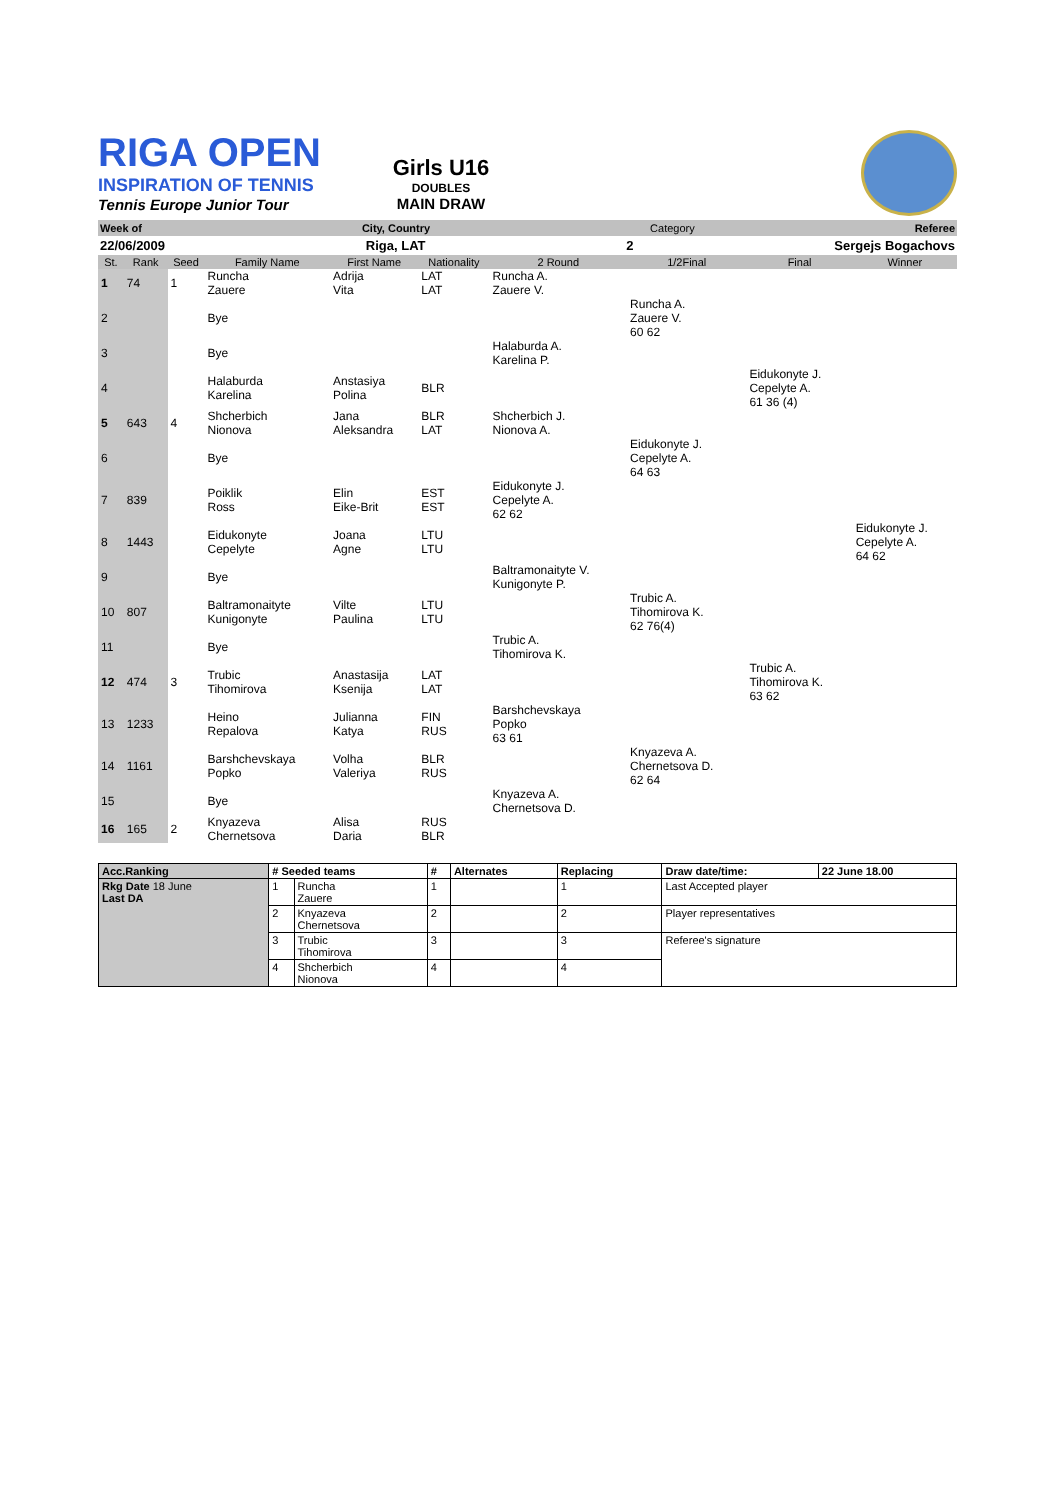RIGA OPEN
INSPIRATION OF TENNIS
Tennis Europe Junior Tour
Girls U16
DOUBLES
MAIN DRAW
Week of City, Country Category Referee
22/06/2009 Riga, LAT 2 Sergejs Bogachovs
| St. | Rank | Seed | Family Name | First Name | Nationality | 2 Round | 1/2Final | Final | Winner |
| --- | --- | --- | --- | --- | --- | --- | --- | --- | --- |
| 1 | 74 | 1 | Runcha Zauere | Adrija Vita | LAT LAT | Runcha A. Zauere V. | | | |
| 2 | | | Bye | | | | Runcha A. Zauere V. 60 62 | | |
| 3 | | | Bye | | | Halaburda A. Karelina P. | | | |
| 4 | | | Halaburda Karelina | Anstasiya Polina | BLR | | | Eidukonyte J. Cepelyte A. 61 36 (4) | |
| 5 | 643 | 4 | Shcherbich Nionova | Jana Aleksandra | BLR LAT | Shcherbich J. Nionova A. | | | |
| 6 | | | Bye | | | | Eidukonyte J. Cepelyte A. 64 63 | | |
| 7 | 839 | | Poiklik Ross | Elin Eike-Brit | EST EST | Eidukonyte J. Cepelyte A. 62 62 | | | |
| 8 | 1443 | | Eidukonyte Cepelyte | Joana Agne | LTU LTU | | | | Eidukonyte J. Cepelyte A. 64 62 |
| 9 | | | Bye | | | Baltramonaityte V. Kunigonyte P. | | | |
| 10 | 807 | | Baltramonaityte Kunigonyte | Vilte Paulina | LTU LTU | | Trubic A. Tihomirova K. 62 76(4) | | |
| 11 | | | Bye | | | Trubic A. Tihomirova K. | | | |
| 12 | 474 | 3 | Trubic Tihomirova | Anastasija Ksenija | LAT LAT | | | Trubic A. Tihomirova K. 63 62 | |
| 13 | 1233 | | Heino Repalova | Julianna Katya | FIN RUS | Barshchevskaya Popko 63 61 | | | |
| 14 | 1161 | | Barshchevskaya Popko | Volha Valeriya | BLR RUS | | Knyazeva A. Chernetsova D. 62 64 | | |
| 15 | | | Bye | | | Knyazeva A. Chernetsova D. | | | |
| 16 | 165 | 2 | Knyazeva Chernetsova | Alisa Daria | RUS BLR | | | | |
| Acc.Ranking | # Seeded teams | | # | Alternates | Replacing | Draw date/time: | 22 June 18.00 |
| --- | --- | --- | --- | --- | --- | --- | --- |
| Rkg Date 18 June Last DA | 1 | Runcha Zauere | 1 | | 1 | Last Accepted player | |
| | 2 | Knyazeva Chernetsova | 2 | | 2 | Player representatives | |
| | 3 | Trubic Tihomirova | 3 | | 3 | Referee's signature | |
| | 4 | Shcherbich Nionova | 4 | | 4 | | |